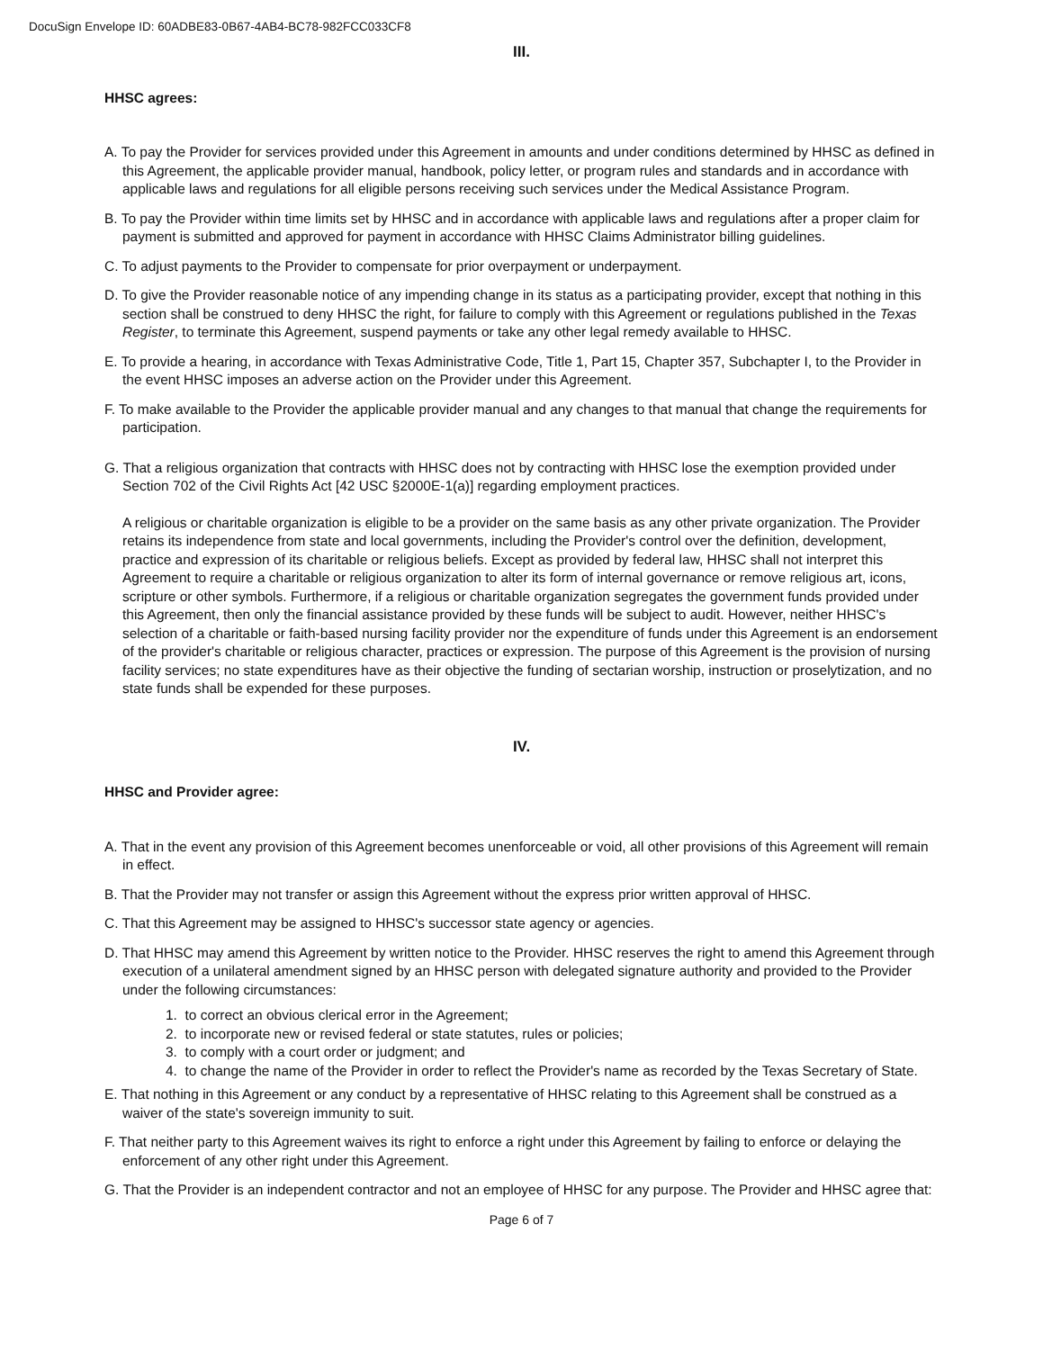DocuSign Envelope ID: 60ADBE83-0B67-4AB4-BC78-982FCC033CF8
III.
HHSC agrees:
A. To pay the Provider for services provided under this Agreement in amounts and under conditions determined by HHSC as defined in this Agreement, the applicable provider manual, handbook, policy letter, or program rules and standards and in accordance with applicable laws and regulations for all eligible persons receiving such services under the Medical Assistance Program.
B. To pay the Provider within time limits set by HHSC and in accordance with applicable laws and regulations after a proper claim for payment is submitted and approved for payment in accordance with HHSC Claims Administrator billing guidelines.
C. To adjust payments to the Provider to compensate for prior overpayment or underpayment.
D. To give the Provider reasonable notice of any impending change in its status as a participating provider, except that nothing in this section shall be construed to deny HHSC the right, for failure to comply with this Agreement or regulations published in the Texas Register, to terminate this Agreement, suspend payments or take any other legal remedy available to HHSC.
E. To provide a hearing, in accordance with Texas Administrative Code, Title 1, Part 15, Chapter 357, Subchapter I, to the Provider in the event HHSC imposes an adverse action on the Provider under this Agreement.
F. To make available to the Provider the applicable provider manual and any changes to that manual that change the requirements for participation.
G. That a religious organization that contracts with HHSC does not by contracting with HHSC lose the exemption provided under Section 702 of the Civil Rights Act [42 USC §2000E-1(a)] regarding employment practices.
A religious or charitable organization is eligible to be a provider on the same basis as any other private organization. The Provider retains its independence from state and local governments, including the Provider's control over the definition, development, practice and expression of its charitable or religious beliefs. Except as provided by federal law, HHSC shall not interpret this Agreement to require a charitable or religious organization to alter its form of internal governance or remove religious art, icons, scripture or other symbols. Furthermore, if a religious or charitable organization segregates the government funds provided under this Agreement, then only the financial assistance provided by these funds will be subject to audit. However, neither HHSC's selection of a charitable or faith-based nursing facility provider nor the expenditure of funds under this Agreement is an endorsement of the provider's charitable or religious character, practices or expression. The purpose of this Agreement is the provision of nursing facility services; no state expenditures have as their objective the funding of sectarian worship, instruction or proselytization, and no state funds shall be expended for these purposes.
IV.
HHSC and Provider agree:
A. That in the event any provision of this Agreement becomes unenforceable or void, all other provisions of this Agreement will remain in effect.
B. That the Provider may not transfer or assign this Agreement without the express prior written approval of HHSC.
C. That this Agreement may be assigned to HHSC's successor state agency or agencies.
D. That HHSC may amend this Agreement by written notice to the Provider. HHSC reserves the right to amend this Agreement through execution of a unilateral amendment signed by an HHSC person with delegated signature authority and provided to the Provider under the following circumstances:
1. to correct an obvious clerical error in the Agreement;
2. to incorporate new or revised federal or state statutes, rules or policies;
3. to comply with a court order or judgment; and
4. to change the name of the Provider in order to reflect the Provider's name as recorded by the Texas Secretary of State.
E. That nothing in this Agreement or any conduct by a representative of HHSC relating to this Agreement shall be construed as a waiver of the state's sovereign immunity to suit.
F. That neither party to this Agreement waives its right to enforce a right under this Agreement by failing to enforce or delaying the enforcement of any other right under this Agreement.
G. That the Provider is an independent contractor and not an employee of HHSC for any purpose. The Provider and HHSC agree that:
Page 6 of 7